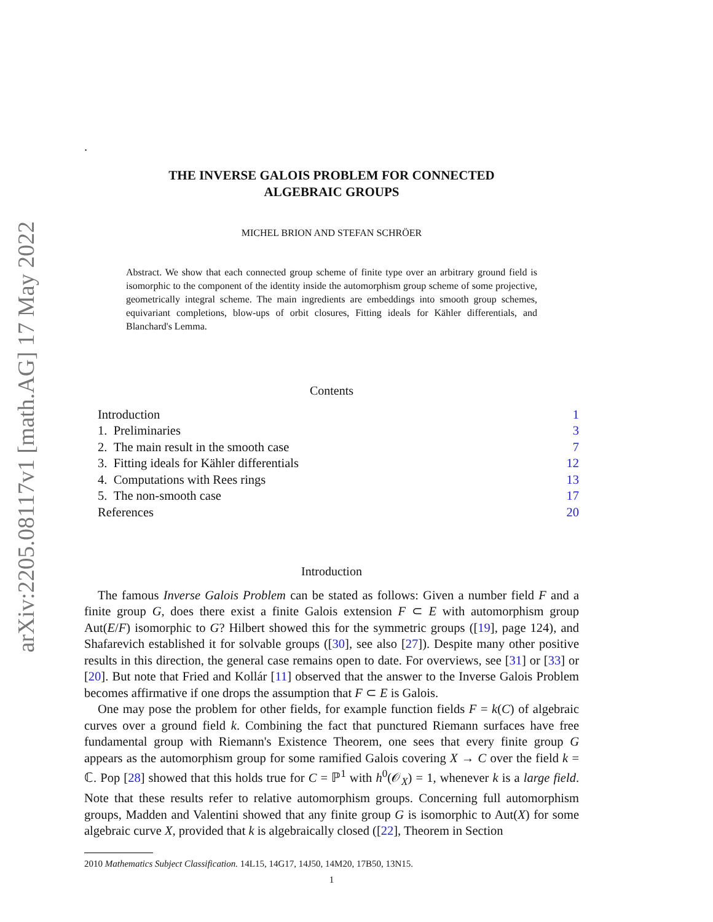arXiv:2205.08117v1 [math.AG] 17 May 2022
.
THE INVERSE GALOIS PROBLEM FOR CONNECTED
ALGEBRAIC GROUPS
MICHEL BRION AND STEFAN SCHRÖER
Abstract. We show that each connected group scheme of finite type over an arbitrary ground field is isomorphic to the component of the identity inside the automorphism group scheme of some projective, geometrically integral scheme. The main ingredients are embeddings into smooth group schemes, equivariant completions, blow-ups of orbit closures, Fitting ideals for Kähler differentials, and Blanchard's Lemma.
Contents
Introduction 1
1. Preliminaries 3
2. The main result in the smooth case 7
3. Fitting ideals for Kähler differentials 12
4. Computations with Rees rings 13
5. The non-smooth case 17
References 20
Introduction
The famous Inverse Galois Problem can be stated as follows: Given a number field F and a finite group G, does there exist a finite Galois extension F ⊂ E with automorphism group Aut(E/F) isomorphic to G? Hilbert showed this for the symmetric groups ([19], page 124), and Shafarevich established it for solvable groups ([30], see also [27]). Despite many other positive results in this direction, the general case remains open to date. For overviews, see [31] or [33] or [20]. But note that Fried and Kollár [11] observed that the answer to the Inverse Galois Problem becomes affirmative if one drops the assumption that F ⊂ E is Galois.
One may pose the problem for other fields, for example function fields F = k(C) of algebraic curves over a ground field k. Combining the fact that punctured Riemann surfaces have free fundamental group with Riemann's Existence Theorem, one sees that every finite group G appears as the automorphism group for some ramified Galois covering X → C over the field k = ℂ. Pop [28] showed that this holds true for C = ℙ<sup>1</sup> with h<sup>0</sup>(𝒪<sub>X</sub>) = 1, whenever k is a large field. Note that these results refer to relative automorphism groups. Concerning full automorphism groups, Madden and Valentini showed that any finite group G is isomorphic to Aut(X) for some algebraic curve X, provided that k is algebraically closed ([22], Theorem in Section
2010 Mathematics Subject Classification. 14L15, 14G17, 14J50, 14M20, 17B50, 13N15.
1